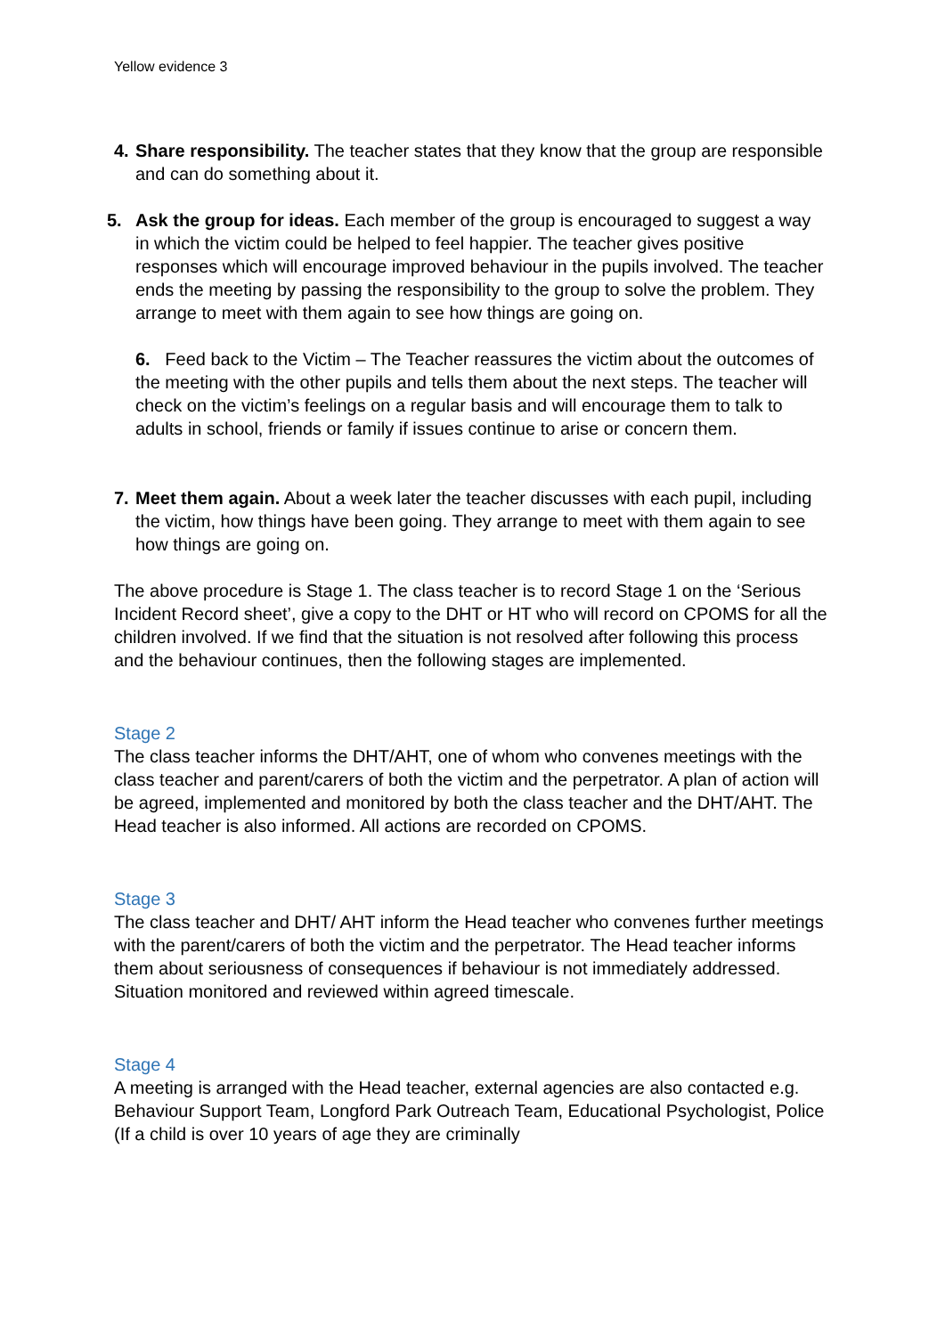Yellow evidence 3
4. Share responsibility. The teacher states that they know that the group are responsible and can do something about it.
5. Ask the group for ideas. Each member of the group is encouraged to suggest a way in which the victim could be helped to feel happier. The teacher gives positive responses which will encourage improved behaviour in the pupils involved. The teacher ends the meeting by passing the responsibility to the group to solve the problem. They arrange to meet with them again to see how things are going on.
6. Feed back to the Victim – The Teacher reassures the victim about the outcomes of the meeting with the other pupils and tells them about the next steps. The teacher will check on the victim’s feelings on a regular basis and will encourage them to talk to adults in school, friends or family if issues continue to arise or concern them.
7. Meet them again. About a week later the teacher discusses with each pupil, including the victim, how things have been going. They arrange to meet with them again to see how things are going on.
The above procedure is Stage 1. The class teacher is to record Stage 1 on the ‘Serious Incident Record sheet’, give a copy to the DHT or HT who will record on CPOMS for all the children involved. If we find that the situation is not resolved after following this process and the behaviour continues, then the following stages are implemented.
Stage 2
The class teacher informs the DHT/AHT, one of whom who convenes meetings with the class teacher and parent/carers of both the victim and the perpetrator. A plan of action will be agreed, implemented and monitored by both the class teacher and the DHT/AHT. The Head teacher is also informed. All actions are recorded on CPOMS.
Stage 3
The class teacher and DHT/ AHT inform the Head teacher who convenes further meetings with the parent/carers of both the victim and the perpetrator. The Head teacher informs them about seriousness of consequences if behaviour is not immediately addressed. Situation monitored and reviewed within agreed timescale.
Stage 4
A meeting is arranged with the Head teacher, external agencies are also contacted e.g. Behaviour Support Team, Longford Park Outreach Team, Educational Psychologist, Police (If a child is over 10 years of age they are criminally